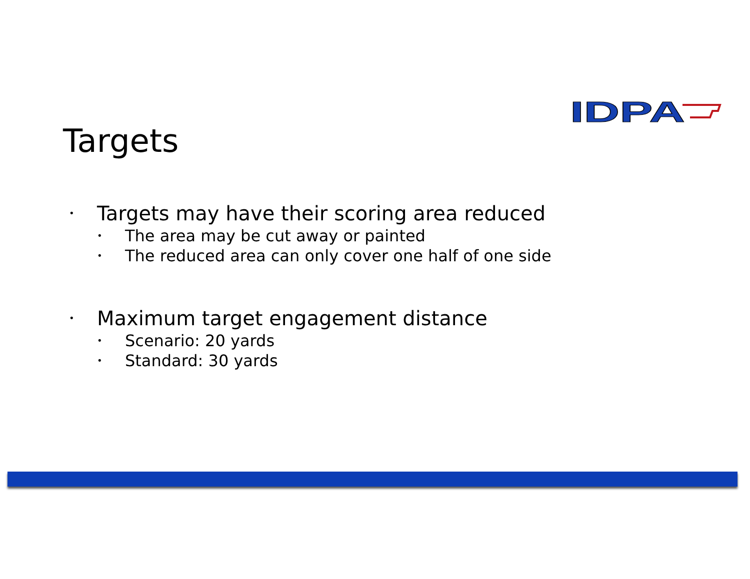IDPA
Targets
• Targets may have their scoring area reduced
• The area may be cut away or painted
• The reduced area can only cover one half of one side
• Maximum target engagement distance
• Scenario: 20 yards
• Standard: 30 yards